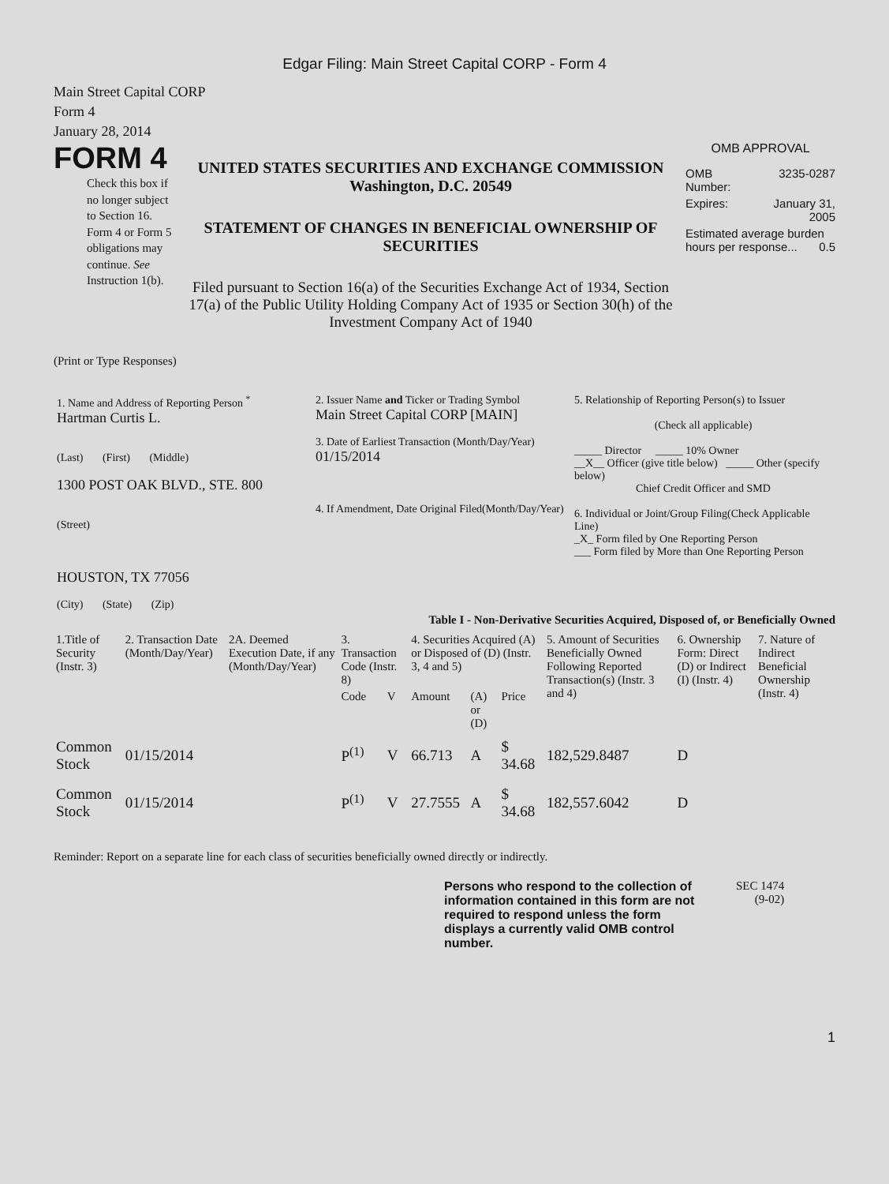Edgar Filing: Main Street Capital CORP - Form 4
Main Street Capital CORP
Form 4
January 28, 2014
FORM 4
Check this box if no longer subject to Section 16. Form 4 or Form 5 obligations may continue. See Instruction 1(b).
UNITED STATES SECURITIES AND EXCHANGE COMMISSION
Washington, D.C. 20549
STATEMENT OF CHANGES IN BENEFICIAL OWNERSHIP OF SECURITIES
Filed pursuant to Section 16(a) of the Securities Exchange Act of 1934, Section 17(a) of the Public Utility Holding Company Act of 1935 or Section 30(h) of the Investment Company Act of 1940
OMB APPROVAL
| OMB Number: | 3235-0287 |
| Expires: | January 31, 2005 |
| Estimated average burden hours per response... 0.5 | |
(Print or Type Responses)
| 1. Name and Address of Reporting Person <sup>*</sup> Hartman Curtis L. (Last) (First) (Middle) 1300 POST OAK BLVD., STE. 800 (Street) HOUSTON, TX 77056 (City) (State) (Zip) | 2. Issuer Name and Ticker or Trading Symbol Main Street Capital CORP [MAIN] 3. Date of Earliest Transaction (Month/Day/Year) 01/15/2014 4. If Amendment, Date Original Filed(Month/Day/Year) | 5. Relationship of Reporting Person(s) to Issuer (Check all applicable) _____ Director _____ 10% Owner __X__ Officer (give title below) _____ Other (specify below) Chief Credit Officer and SMD 6. Individual or Joint/Group Filing(Check Applicable Line) _X_ Form filed by One Reporting Person ___ Form filed by More than One Reporting Person |
Table I - Non-Derivative Securities Acquired, Disposed of, or Beneficially Owned
| 1.Title of Security (Instr. 3) | 2. Transaction Date (Month/Day/Year) | 2A. Deemed Execution Date, if any (Month/Day/Year) | 3. Transaction Code (Instr. 8) | | 4. Securities Acquired (A) or Disposed of (D) (Instr. 3, 4 and 5) | | | 5. Amount of Securities Beneficially Owned Following Reported Transaction(s) (Instr. 3 and 4) | 6. Ownership Form: Direct (D) or Indirect (I) (Instr. 4) | 7. Nature of Indirect Beneficial Ownership (Instr. 4) |
| --- | --- | --- | --- | --- | --- | --- | --- | --- | --- | --- |
| | | | Code | V | Amount | (A) or (D) | Price | | | |
| Common Stock | 01/15/2014 | | P<sup>(1)</sup> | V | 66.713 | A | $ 34.68 | 182,529.8487 | D | |
| Common Stock | 01/15/2014 | | P<sup>(1)</sup> | V | 27.7555 | A | $ 34.68 | 182,557.6042 | D | |
Reminder: Report on a separate line for each class of securities beneficially owned directly or indirectly.
Persons who respond to the collection of information contained in this form are not required to respond unless the form displays a currently valid OMB control number.
SEC 1474
(9-02)
1